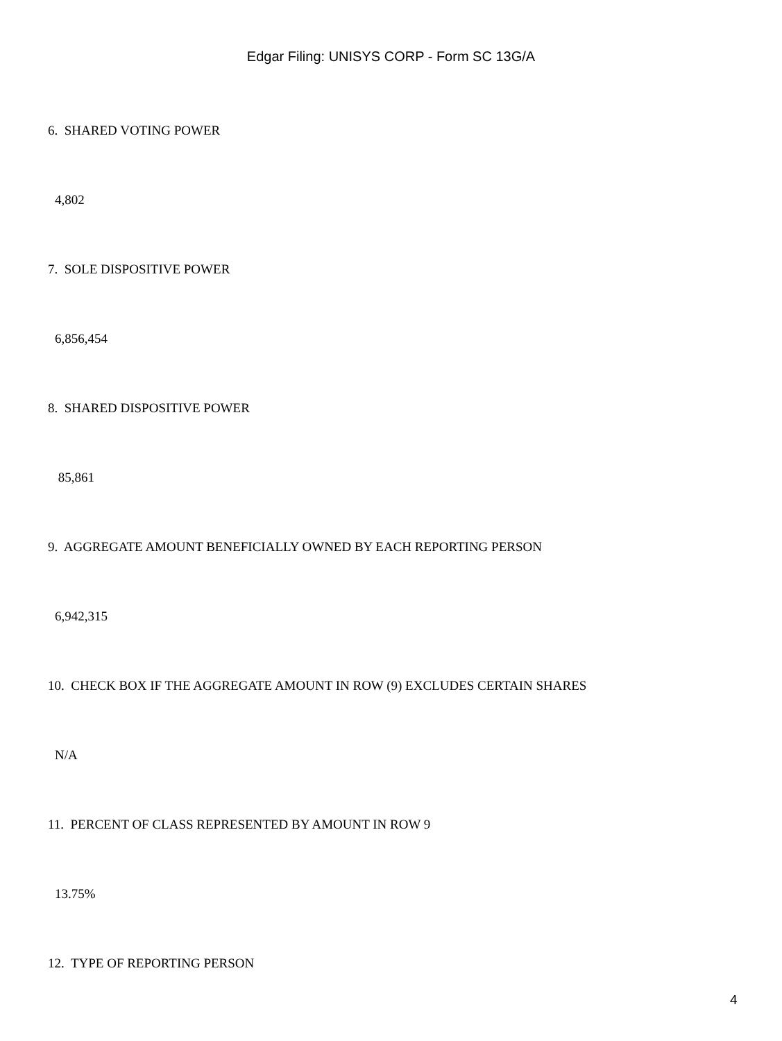Edgar Filing: UNISYS CORP - Form SC 13G/A
6. SHARED VOTING POWER
4,802
7. SOLE DISPOSITIVE POWER
6,856,454
8. SHARED DISPOSITIVE POWER
85,861
9. AGGREGATE AMOUNT BENEFICIALLY OWNED BY EACH REPORTING PERSON
6,942,315
10. CHECK BOX IF THE AGGREGATE AMOUNT IN ROW (9) EXCLUDES CERTAIN SHARES
N/A
11. PERCENT OF CLASS REPRESENTED BY AMOUNT IN ROW 9
13.75%
12. TYPE OF REPORTING PERSON
4